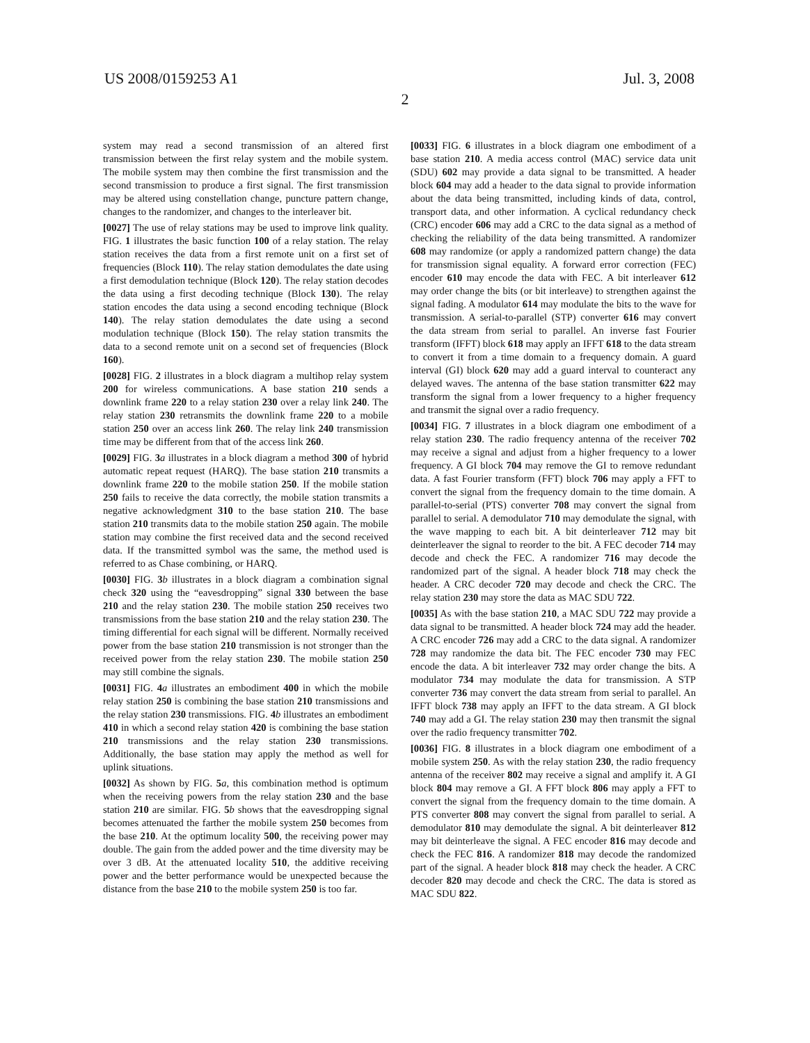US 2008/0159253 A1 Jul. 3, 2008
2
system may read a second transmission of an altered first transmission between the first relay system and the mobile system. The mobile system may then combine the first transmission and the second transmission to produce a first signal. The first transmission may be altered using constellation change, puncture pattern change, changes to the randomizer, and changes to the interleaver bit.
[0027] The use of relay stations may be used to improve link quality. FIG. 1 illustrates the basic function 100 of a relay station. The relay station receives the data from a first remote unit on a first set of frequencies (Block 110). The relay station demodulates the date using a first demodulation technique (Block 120). The relay station decodes the data using a first decoding technique (Block 130). The relay station encodes the data using a second encoding technique (Block 140). The relay station demodulates the date using a second modulation technique (Block 150). The relay station transmits the data to a second remote unit on a second set of frequencies (Block 160).
[0028] FIG. 2 illustrates in a block diagram a multihop relay system 200 for wireless communications. A base station 210 sends a downlink frame 220 to a relay station 230 over a relay link 240. The relay station 230 retransmits the downlink frame 220 to a mobile station 250 over an access link 260. The relay link 240 transmission time may be different from that of the access link 260.
[0029] FIG. 3 a illustrates in a block diagram a method 300 of hybrid automatic repeat request (HARQ). The base station 210 transmits a downlink frame 220 to the mobile station 250. If the mobile station 250 fails to receive the data correctly, the mobile station transmits a negative acknowledgment 310 to the base station 210. The base station 210 transmits data to the mobile station 250 again. The mobile station may combine the first received data and the second received data. If the transmitted symbol was the same, the method used is referred to as Chase combining, or HARQ.
[0030] FIG. 3 b illustrates in a block diagram a combination signal check 320 using the “eavesdropping” signal 330 between the base 210 and the relay station 230. The mobile station 250 receives two transmissions from the base station 210 and the relay station 230. The timing differential for each signal will be different. Normally received power from the base station 210 transmission is not stronger than the received power from the relay station 230. The mobile station 250 may still combine the signals.
[0031] FIG. 4 a illustrates an embodiment 400 in which the mobile relay station 250 is combining the base station 210 transmissions and the relay station 230 transmissions. FIG. 4 b illustrates an embodiment 410 in which a second relay station 420 is combining the base station 210 transmissions and the relay station 230 transmissions. Additionally, the base station may apply the method as well for uplink situations.
[0032] As shown by FIG. 5 a, this combination method is optimum when the receiving powers from the relay station 230 and the base station 210 are similar. FIG. 5 b shows that the eavesdropping signal becomes attenuated the farther the mobile system 250 becomes from the base 210. At the optimum locality 500, the receiving power may double. The gain from the added power and the time diversity may be over 3 dB. At the attenuated locality 510, the additive receiving power and the better performance would be unexpected because the distance from the base 210 to the mobile system 250 is too far.
[0033] FIG. 6 illustrates in a block diagram one embodiment of a base station 210. A media access control (MAC) service data unit (SDU) 602 may provide a data signal to be transmitted. A header block 604 may add a header to the data signal to provide information about the data being transmitted, including kinds of data, control, transport data, and other information. A cyclical redundancy check (CRC) encoder 606 may add a CRC to the data signal as a method of checking the reliability of the data being transmitted. A randomizer 608 may randomize (or apply a randomized pattern change) the data for transmission signal equality. A forward error correction (FEC) encoder 610 may encode the data with FEC. A bit interleaver 612 may order change the bits (or bit interleave) to strengthen against the signal fading. A modulator 614 may modulate the bits to the wave for transmission. A serial-to-parallel (STP) converter 616 may convert the data stream from serial to parallel. An inverse fast Fourier transform (IFFT) block 618 may apply an IFFT 618 to the data stream to convert it from a time domain to a frequency domain. A guard interval (GI) block 620 may add a guard interval to counteract any delayed waves. The antenna of the base station transmitter 622 may transform the signal from a lower frequency to a higher frequency and transmit the signal over a radio frequency.
[0034] FIG. 7 illustrates in a block diagram one embodiment of a relay station 230. The radio frequency antenna of the receiver 702 may receive a signal and adjust from a higher frequency to a lower frequency. A GI block 704 may remove the GI to remove redundant data. A fast Fourier transform (FFT) block 706 may apply a FFT to convert the signal from the frequency domain to the time domain. A parallel-to-serial (PTS) converter 708 may convert the signal from parallel to serial. A demodulator 710 may demodulate the signal, with the wave mapping to each bit. A bit deinterleaver 712 may bit deinterleaver the signal to reorder to the bit. A FEC decoder 714 may decode and check the FEC. A randomizer 716 may decode the randomized part of the signal. A header block 718 may check the header. A CRC decoder 720 may decode and check the CRC. The relay station 230 may store the data as MAC SDU 722.
[0035] As with the base station 210, a MAC SDU 722 may provide a data signal to be transmitted. A header block 724 may add the header. A CRC encoder 726 may add a CRC to the data signal. A randomizer 728 may randomize the data bit. The FEC encoder 730 may FEC encode the data. A bit interleaver 732 may order change the bits. A modulator 734 may modulate the data for transmission. A STP converter 736 may convert the data stream from serial to parallel. An IFFT block 738 may apply an IFFT to the data stream. A GI block 740 may add a GI. The relay station 230 may then transmit the signal over the radio frequency transmitter 702.
[0036] FIG. 8 illustrates in a block diagram one embodiment of a mobile system 250. As with the relay station 230, the radio frequency antenna of the receiver 802 may receive a signal and amplify it. A GI block 804 may remove a GI. A FFT block 806 may apply a FFT to convert the signal from the frequency domain to the time domain. A PTS converter 808 may convert the signal from parallel to serial. A demodulator 810 may demodulate the signal. A bit deinterleaver 812 may bit deinterleave the signal. A FEC encoder 816 may decode and check the FEC 816. A randomizer 818 may decode the randomized part of the signal. A header block 818 may check the header. A CRC decoder 820 may decode and check the CRC. The data is stored as MAC SDU 822.